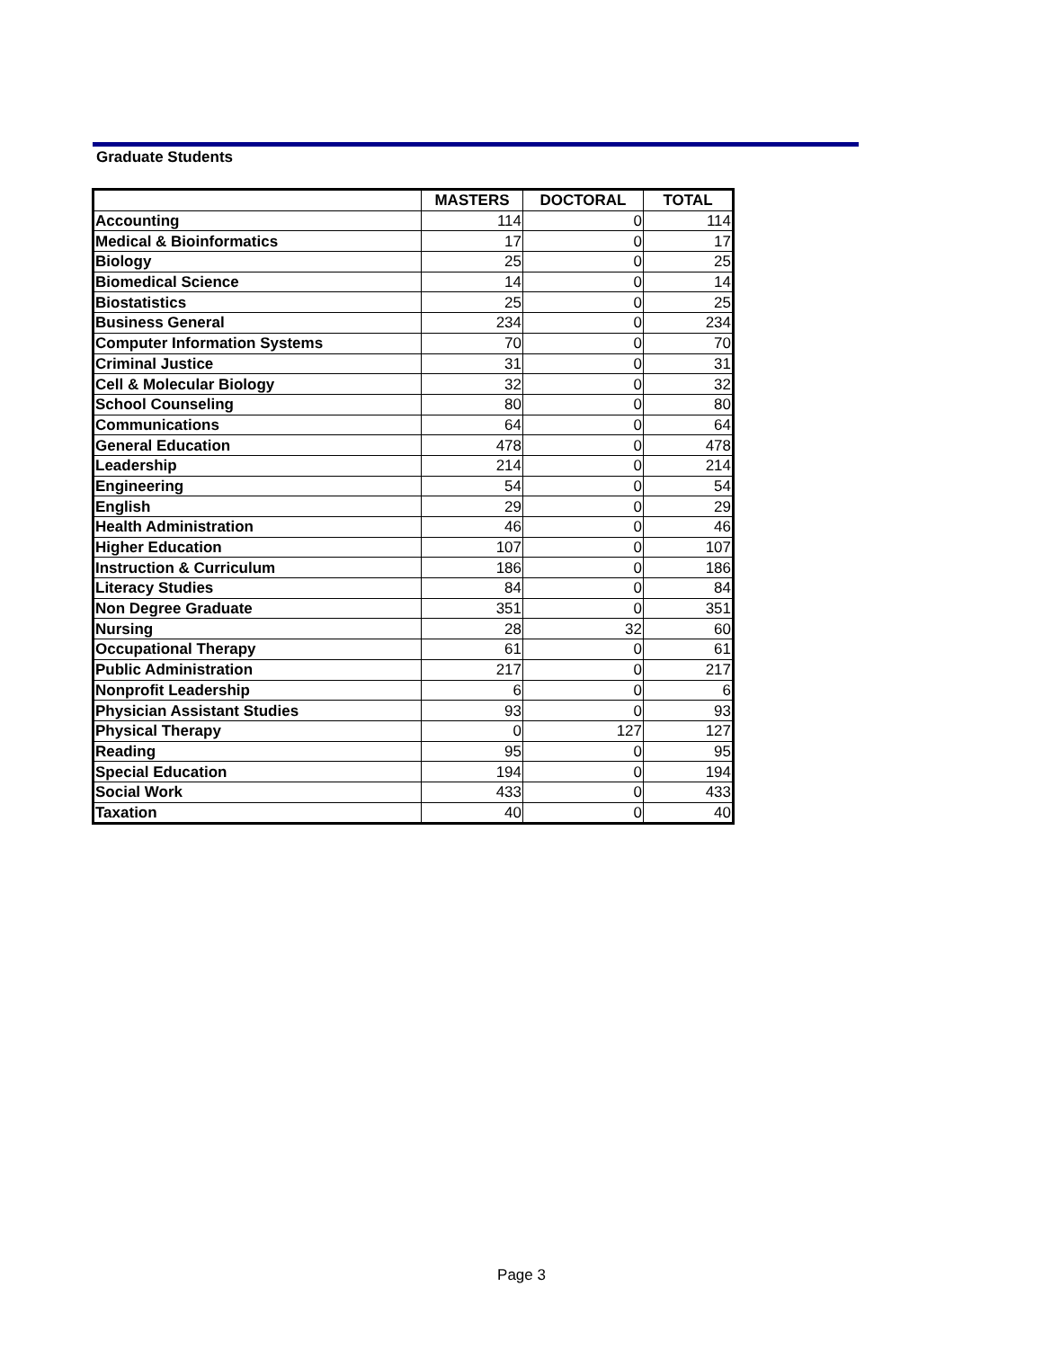Graduate Students
| | MASTERS | DOCTORAL | TOTAL |
| --- | --- | --- | --- |
| Accounting | 114 | 0 | 114 |
| Medical & Bioinformatics | 17 | 0 | 17 |
| Biology | 25 | 0 | 25 |
| Biomedical Science | 14 | 0 | 14 |
| Biostatistics | 25 | 0 | 25 |
| Business General | 234 | 0 | 234 |
| Computer Information Systems | 70 | 0 | 70 |
| Criminal Justice | 31 | 0 | 31 |
| Cell & Molecular Biology | 32 | 0 | 32 |
| School Counseling | 80 | 0 | 80 |
| Communications | 64 | 0 | 64 |
| General Education | 478 | 0 | 478 |
| Leadership | 214 | 0 | 214 |
| Engineering | 54 | 0 | 54 |
| English | 29 | 0 | 29 |
| Health Administration | 46 | 0 | 46 |
| Higher Education | 107 | 0 | 107 |
| Instruction & Curriculum | 186 | 0 | 186 |
| Literacy Studies | 84 | 0 | 84 |
| Non Degree Graduate | 351 | 0 | 351 |
| Nursing | 28 | 32 | 60 |
| Occupational Therapy | 61 | 0 | 61 |
| Public Administration | 217 | 0 | 217 |
| Nonprofit Leadership | 6 | 0 | 6 |
| Physician Assistant Studies | 93 | 0 | 93 |
| Physical Therapy | 0 | 127 | 127 |
| Reading | 95 | 0 | 95 |
| Special Education | 194 | 0 | 194 |
| Social Work | 433 | 0 | 433 |
| Taxation | 40 | 0 | 40 |
Page 3